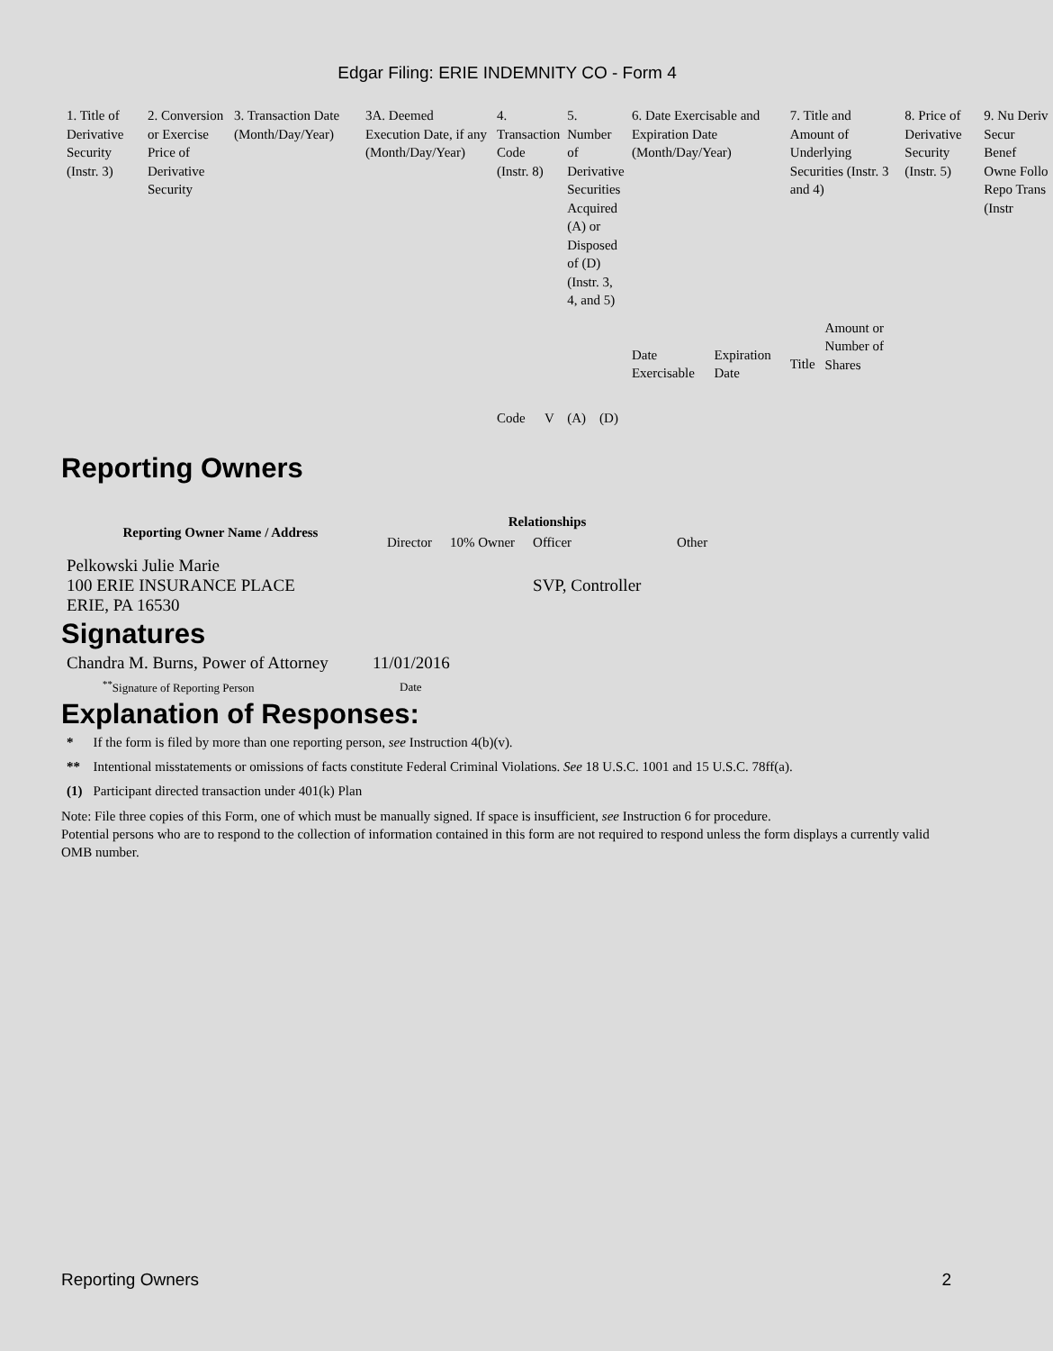Edgar Filing: ERIE INDEMNITY CO - Form 4
| 1. Title of Derivative Security (Instr. 3) | 2. Conversion or Exercise Price of Derivative Security | 3. Transaction Date (Month/Day/Year) | 3A. Deemed Execution Date, if any (Month/Day/Year) | 4. Transaction Code (Instr. 8) | | 5. Number of Derivative Securities Acquired (A) or Disposed of (D) (Instr. 3, 4, and 5) | | 6. Date Exercisable and Expiration Date (Month/Day/Year) | | 7. Title and Amount of Underlying Securities (Instr. 3 and 4) | | 8. Price of Derivative Security (Instr. 5) | 9. Nu Deriv Secur Benef Owne Follo Repo Trans (Instr |
| --- | --- | --- | --- | --- | --- | --- | --- | --- | --- | --- | --- | --- | --- |
| | | | | Code | V | (A) | (D) | Date Exercisable | Expiration Date | Title | Amount or Number of Shares | | |
Reporting Owners
| Reporting Owner Name / Address | Relationships | | | |
| --- | --- | --- | --- | --- |
| | Director | 10% Owner | Officer | Other |
| Pelkowski Julie Marie 100 ERIE INSURANCE PLACE ERIE, PA 16530 | | | SVP, Controller | |
Signatures
| Chandra M. Burns, Power of Attorney | 11/01/2016 |
| <sup>**</sup> Signature of Reporting Person | Date |
Explanation of Responses:
| * | If the form is filed by more than one reporting person, see Instruction 4(b)(v). |
| ** | Intentional misstatements or omissions of facts constitute Federal Criminal Violations. See 18 U.S.C. 1001 and 15 U.S.C. 78ff(a). |
| (1) | Participant directed transaction under 401(k) Plan |
Note: File three copies of this Form, one of which must be manually signed. If space is insufficient, see Instruction 6 for procedure.
Potential persons who are to respond to the collection of information contained in this form are not required to respond unless the form displays a currently valid OMB number.
Reporting Owners 2